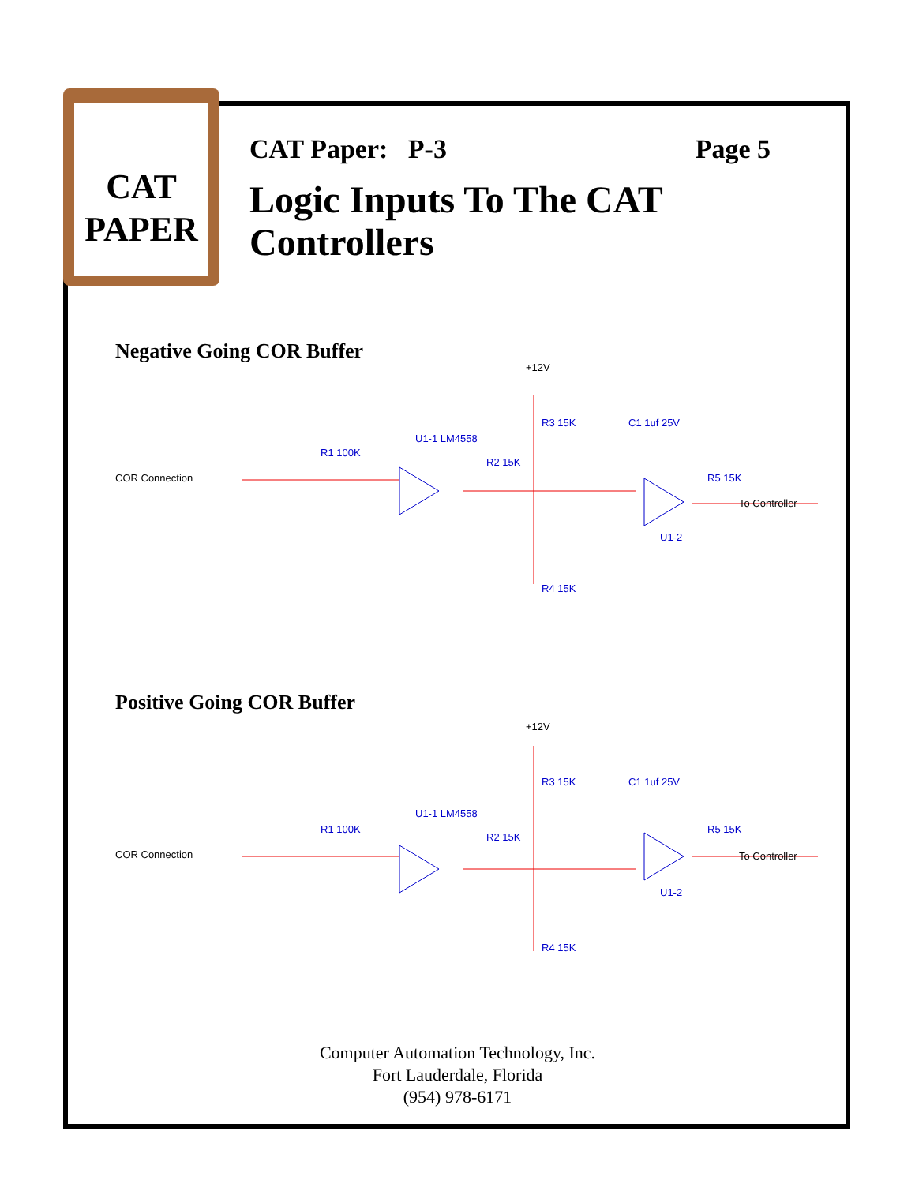CAT
PAPER
CAT Paper: P-3 Page 5
Logic Inputs To The CAT Controllers
Negative Going COR Buffer
COR Connection
R1 100K
U1-1 LM4558
R2 15K
+12V
R3 15K
C1 1uf 25V
R5 15K
U1-2
R4 15K
To Controller
Positive Going COR Buffer
COR Connection
R1 100K
U1-1 LM4558
R2 15K
+12V
R3 15K
C1 1uf 25V
R5 15K
U1-2
R4 15K
To Controller
Computer Automation Technology, Inc.
Fort Lauderdale, Florida
(954) 978-6171